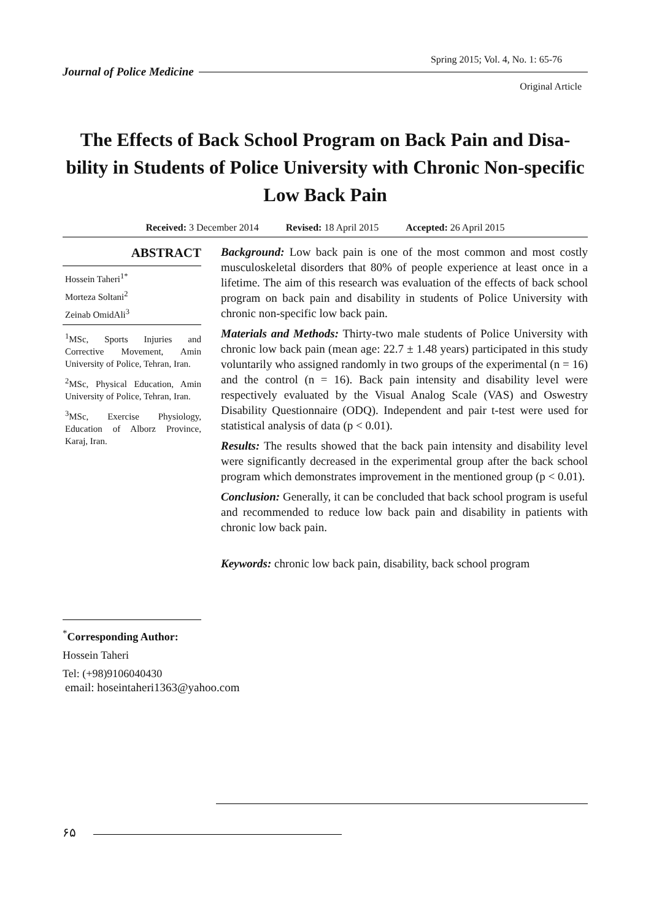Spring 2015; Vol. 4, No. 1: 65-76
Journal of Police Medicine
Original Article
The Effects of Back School Program on Back Pain and Disa-bility in Students of Police University with Chronic Non-specific Low Back Pain
Received: 3 December 2014 Revised: 18 April 2015 Accepted: 26 April 2015
ABSTRACT
Hossein Taheri<sup>1*</sup>
Morteza Soltani<sup>2</sup>
Zeinab OmidAli<sup>3</sup>
<sup>1</sup> MSc, Sports Injuries and Corrective Movement, Amin University of Police, Tehran, Iran.
<sup>2</sup> MSc, Physical Education, Amin University of Police, Tehran, Iran.
<sup>3</sup> MSc, Exercise Physiology, Education of Alborz Province, Karaj, Iran.
Background: Low back pain is one of the most common and most costly musculoskeletal disorders that 80% of people experience at least once in a lifetime. The aim of this research was evaluation of the effects of back school program on back pain and disability in students of Police University with chronic non-specific low back pain.
Materials and Methods: Thirty-two male students of Police University with chronic low back pain (mean age: 22.7 ± 1.48 years) participated in this study voluntarily who assigned randomly in two groups of the experimental (n = 16) and the control (n = 16). Back pain intensity and disability level were respectively evaluated by the Visual Analog Scale (VAS) and Oswestry Disability Questionnaire (ODQ). Independent and pair t-test were used for statistical analysis of data (p < 0.01).
Results: The results showed that the back pain intensity and disability level were significantly decreased in the experimental group after the back school program which demonstrates improvement in the mentioned group (p < 0.01).
Conclusion: Generally, it can be concluded that back school program is useful and recommended to reduce low back pain and disability in patients with chronic low back pain.
Keywords: chronic low back pain, disability, back school program
<sup>*</sup> Corresponding Author:
Hossein Taheri
Tel: (+98)9106040430
email: hoseintaheri1363@yahoo.com
۶۵